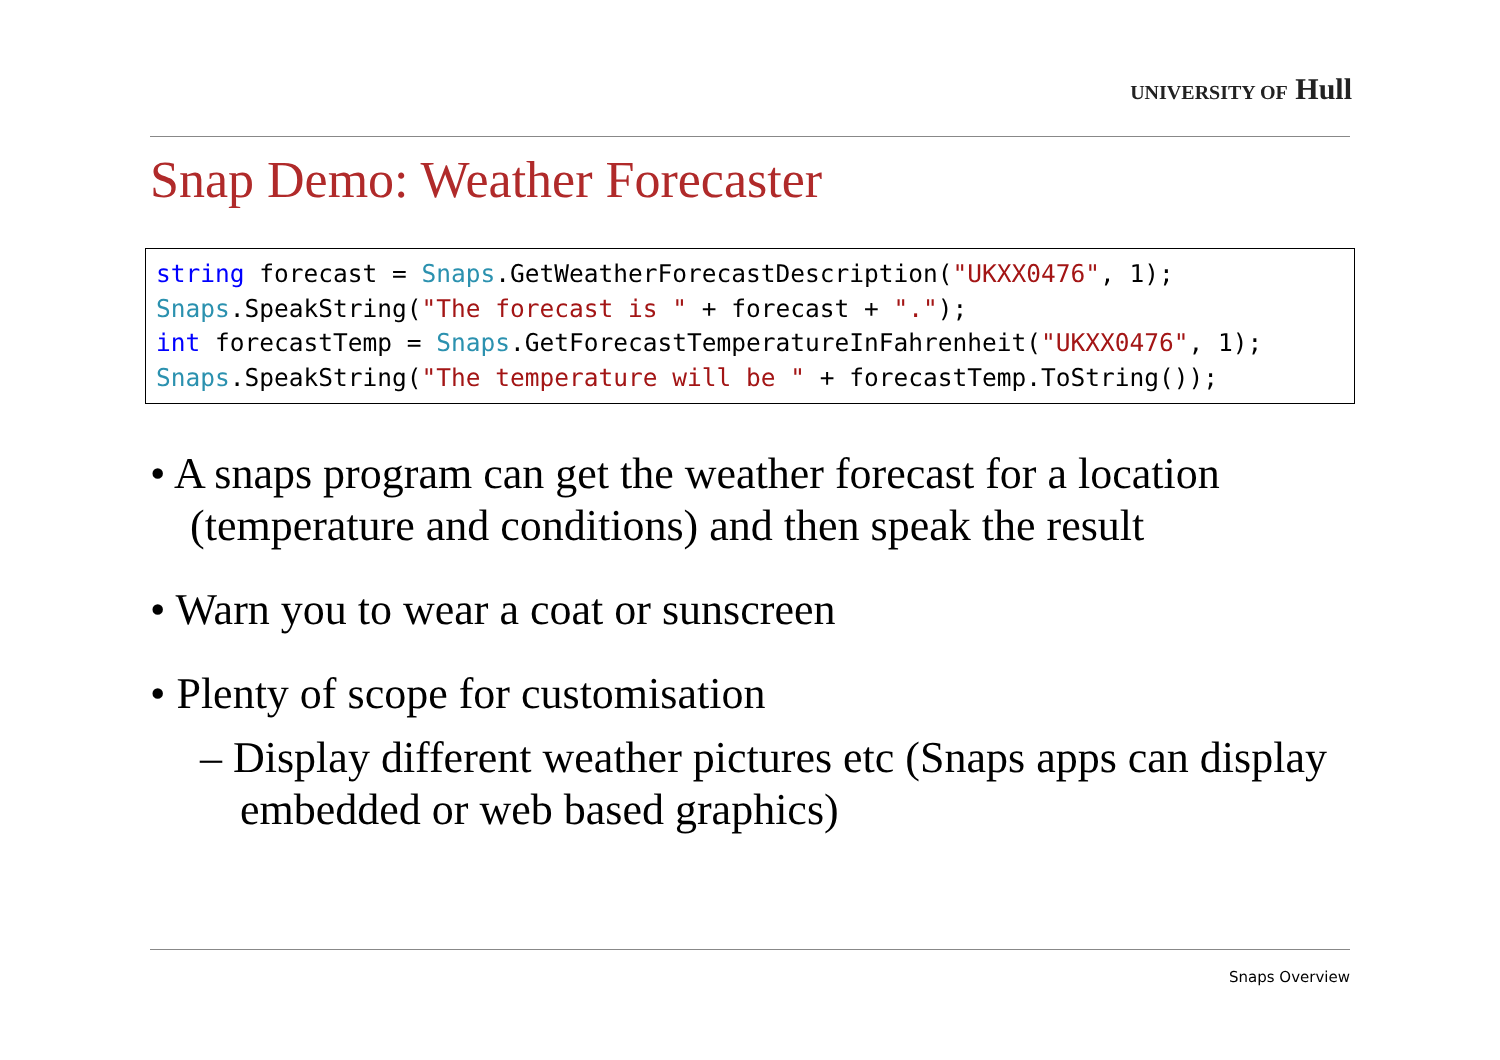UNIVERSITY OF Hull
Snap Demo: Weather Forecaster
string forecast = Snaps.GetWeatherForecastDescription("UKXX0476", 1);
Snaps.SpeakString("The forecast is " + forecast + ".");
int forecastTemp = Snaps.GetForecastTemperatureInFahrenheit("UKXX0476", 1);
Snaps.SpeakString("The temperature will be " + forecastTemp.ToString());
• A snaps program can get the weather forecast for a location (temperature and conditions) and then speak the result
• Warn you to wear a coat or sunscreen
• Plenty of scope for customisation
– Display different weather pictures etc (Snaps apps can display embedded or web based graphics)
Snaps Overview